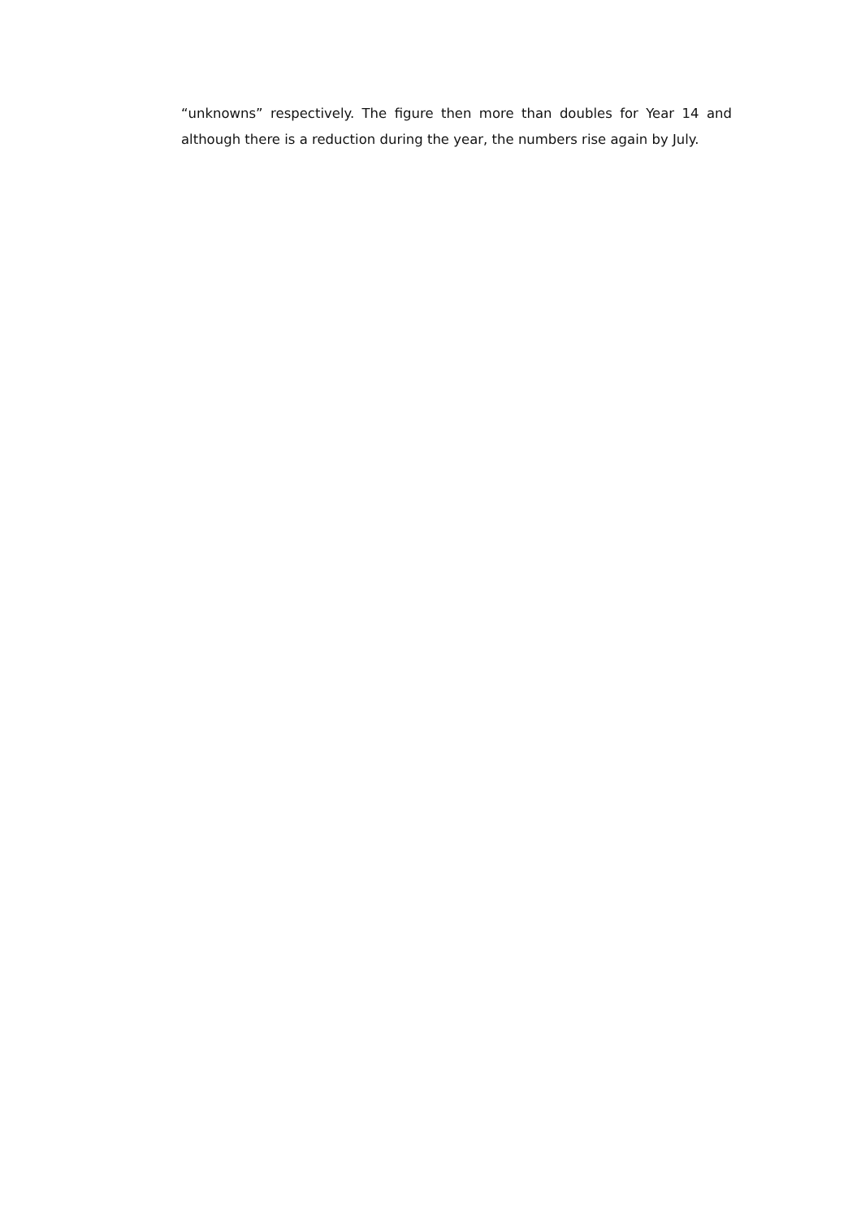“unknowns” respectively. The figure then more than doubles for Year 14 and although there is a reduction during the year, the numbers rise again by July.